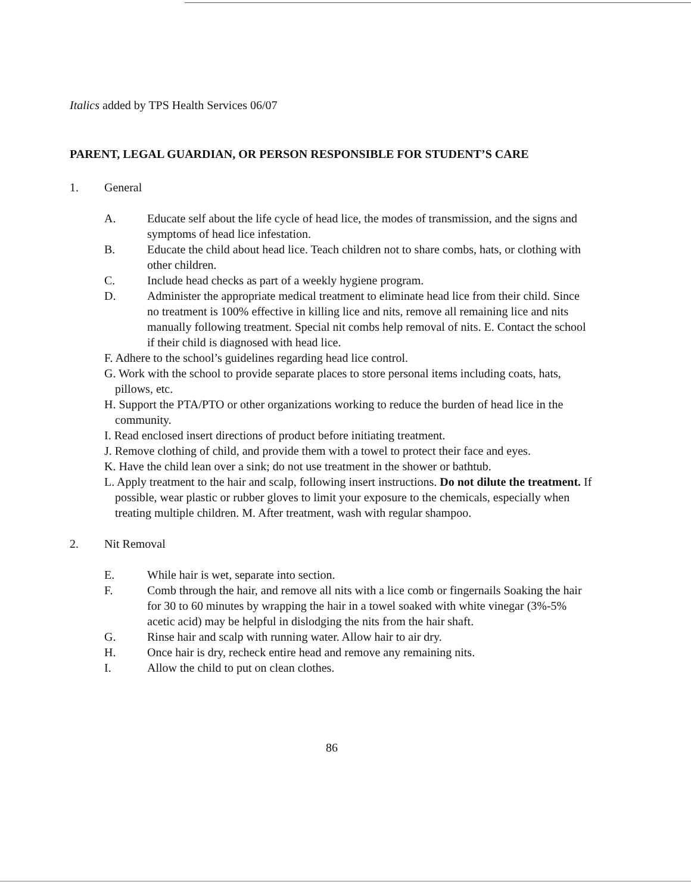Italics added by TPS Health Services 06/07
PARENT, LEGAL GUARDIAN, OR PERSON RESPONSIBLE FOR STUDENT’S CARE
1. General
A. Educate self about the life cycle of head lice, the modes of transmission, and the signs and symptoms of head lice infestation.
B. Educate the child about head lice. Teach children not to share combs, hats, or clothing with other children.
C. Include head checks as part of a weekly hygiene program.
D. Administer the appropriate medical treatment to eliminate head lice from their child. Since no treatment is 100% effective in killing lice and nits, remove all remaining lice and nits manually following treatment. Special nit combs help removal of nits. E. Contact the school if their child is diagnosed with head lice.
F. Adhere to the school’s guidelines regarding head lice control.
G. Work with the school to provide separate places to store personal items including coats, hats, pillows, etc.
H. Support the PTA/PTO or other organizations working to reduce the burden of head lice in the community.
I. Read enclosed insert directions of product before initiating treatment.
J. Remove clothing of child, and provide them with a towel to protect their face and eyes.
K. Have the child lean over a sink; do not use treatment in the shower or bathtub.
L. Apply treatment to the hair and scalp, following insert instructions. Do not dilute the treatment. If possible, wear plastic or rubber gloves to limit your exposure to the chemicals, especially when treating multiple children. M. After treatment, wash with regular shampoo.
2. Nit Removal
E. While hair is wet, separate into section.
F. Comb through the hair, and remove all nits with a lice comb or fingernails Soaking the hair for 30 to 60 minutes by wrapping the hair in a towel soaked with white vinegar (3%-5% acetic acid) may be helpful in dislodging the nits from the hair shaft.
G. Rinse hair and scalp with running water. Allow hair to air dry.
H. Once hair is dry, recheck entire head and remove any remaining nits.
I. Allow the child to put on clean clothes.
86